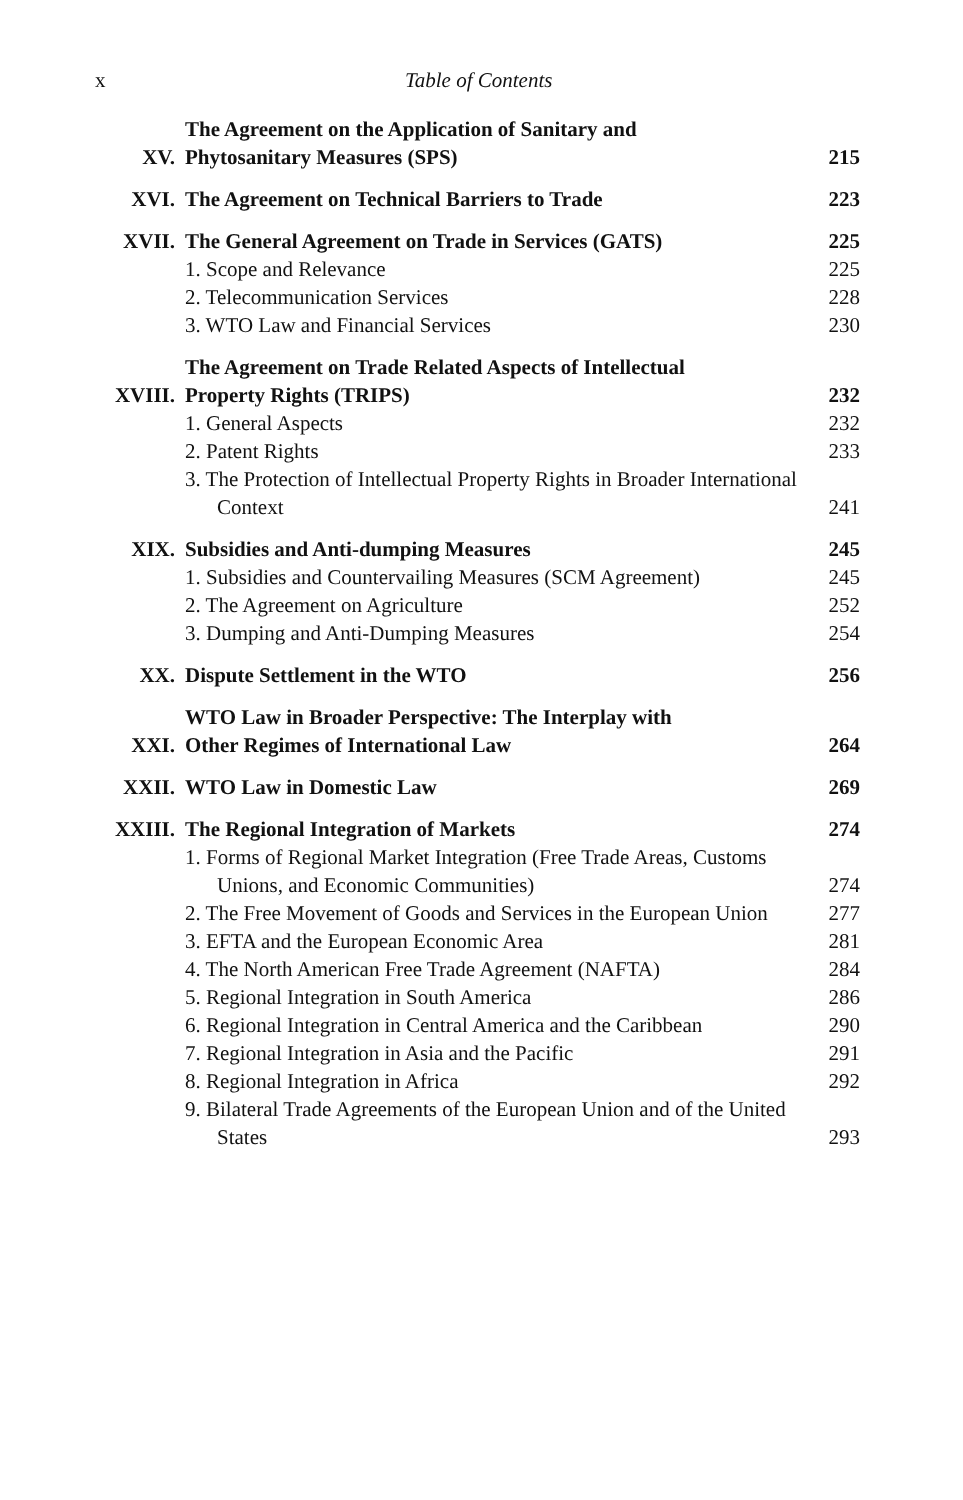x Table of Contents
| XV. | The Agreement on the Application of Sanitary and Phytosanitary Measures (SPS) | 215 |
| XVI. | The Agreement on Technical Barriers to Trade | 223 |
| XVII. | The General Agreement on Trade in Services (GATS) | 225 |
| | 1. Scope and Relevance | 225 |
| | 2. Telecommunication Services | 228 |
| | 3. WTO Law and Financial Services | 230 |
| XVIII. | The Agreement on Trade Related Aspects of Intellectual Property Rights (TRIPS) | 232 |
| | 1. General Aspects | 232 |
| | 2. Patent Rights | 233 |
| | 3. The Protection of Intellectual Property Rights in Broader International Context | 241 |
| XIX. | Subsidies and Anti-dumping Measures | 245 |
| | 1. Subsidies and Countervailing Measures (SCM Agreement) | 245 |
| | 2. The Agreement on Agriculture | 252 |
| | 3. Dumping and Anti-Dumping Measures | 254 |
| XX. | Dispute Settlement in the WTO | 256 |
| XXI. | WTO Law in Broader Perspective: The Interplay with Other Regimes of International Law | 264 |
| XXII. | WTO Law in Domestic Law | 269 |
| XXIII. | The Regional Integration of Markets | 274 |
| | 1. Forms of Regional Market Integration (Free Trade Areas, Customs Unions, and Economic Communities) | 274 |
| | 2. The Free Movement of Goods and Services in the European Union | 277 |
| | 3. EFTA and the European Economic Area | 281 |
| | 4. The North American Free Trade Agreement (NAFTA) | 284 |
| | 5. Regional Integration in South America | 286 |
| | 6. Regional Integration in Central America and the Caribbean | 290 |
| | 7. Regional Integration in Asia and the Pacific | 291 |
| | 8. Regional Integration in Africa | 292 |
| | 9. Bilateral Trade Agreements of the European Union and of the United States | 293 |